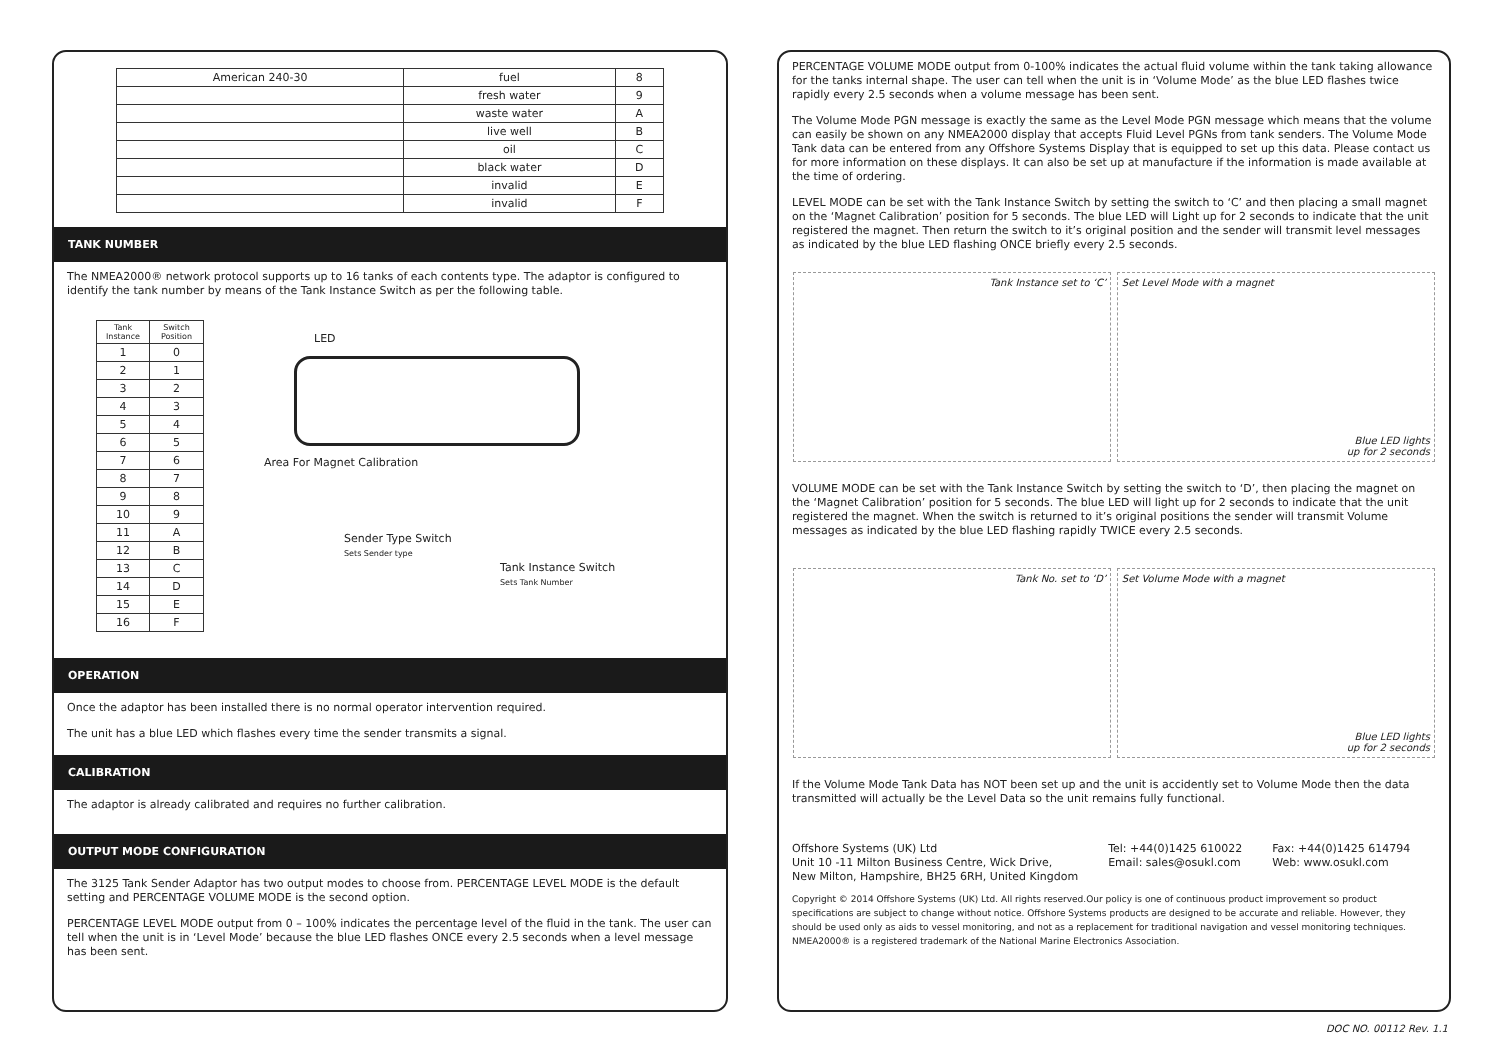| American 240-30 | fuel | 8 |
| | fresh water | 9 |
| | waste water | A |
| | live well | B |
| | oil | C |
| | black water | D |
| | invalid | E |
| | invalid | F |
TANK NUMBER
The NMEA2000® network protocol supports up to 16 tanks of each contents type. The adaptor is configured to identify the tank number by means of the Tank Instance Switch as per the following table.
| Tank Instance | Switch Position |
| --- | --- |
| 1 | 0 |
| 2 | 1 |
| 3 | 2 |
| 4 | 3 |
| 5 | 4 |
| 6 | 5 |
| 7 | 6 |
| 8 | 7 |
| 9 | 8 |
| 10 | 9 |
| 11 | A |
| 12 | B |
| 13 | C |
| 14 | D |
| 15 | E |
| 16 | F |
LED
Area For Magnet Calibration
Sender Type Switch
Sets Sender type
Tank Instance Switch
Sets Tank Number
OPERATION
Once the adaptor has been installed there is no normal operator intervention required.
The unit has a blue LED which flashes every time the sender transmits a signal.
CALIBRATION
The adaptor is already calibrated and requires no further calibration.
OUTPUT MODE CONFIGURATION
The 3125 Tank Sender Adaptor has two output modes to choose from. PERCENTAGE LEVEL MODE is the default setting and PERCENTAGE VOLUME MODE is the second option.
PERCENTAGE LEVEL MODE output from 0 – 100% indicates the percentage level of the fluid in the tank. The user can tell when the unit is in ‘Level Mode’ because the blue LED flashes ONCE every 2.5 seconds when a level message has been sent.
PERCENTAGE VOLUME MODE output from 0-100% indicates the actual fluid volume within the tank taking allowance for the tanks internal shape. The user can tell when the unit is in ‘Volume Mode’ as the blue LED flashes twice rapidly every 2.5 seconds when a volume message has been sent.
The Volume Mode PGN message is exactly the same as the Level Mode PGN message which means that the volume can easily be shown on any NMEA2000 display that accepts Fluid Level PGNs from tank senders. The Volume Mode Tank data can be entered from any Offshore Systems Display that is equipped to set up this data. Please contact us for more information on these displays. It can also be set up at manufacture if the information is made available at the time of ordering.
LEVEL MODE can be set with the Tank Instance Switch by setting the switch to ‘C’ and then placing a small magnet on the ‘Magnet Calibration’ position for 5 seconds. The blue LED will Light up for 2 seconds to indicate that the unit registered the magnet. Then return the switch to it’s original position and the sender will transmit level messages as indicated by the blue LED flashing ONCE briefly every 2.5 seconds.
Tank Instance set to ‘C’ Set Level Mode with a magnet
Blue LED lights
up for 2 seconds
VOLUME MODE can be set with the Tank Instance Switch by setting the switch to ‘D’, then placing the magnet on the ‘Magnet Calibration’ position for 5 seconds. The blue LED will light up for 2 seconds to indicate that the unit registered the magnet. When the switch is returned to it’s original positions the sender will transmit Volume messages as indicated by the blue LED flashing rapidly TWICE every 2.5 seconds.
Tank No. set to ‘D’ Set Volume Mode with a magnet
Blue LED lights
up for 2 seconds
If the Volume Mode Tank Data has NOT been set up and the unit is accidently set to Volume Mode then the data transmitted will actually be the Level Data so the unit remains fully functional.
Offshore Systems (UK) Ltd
Unit 10 -11 Milton Business Centre, Wick Drive,
New Milton, Hampshire, BH25 6RH, United Kingdom
Tel: +44(0)1425 610022
Email: sales@osukl.com
Fax: +44(0)1425 614794
Web: www.osukl.com
Copyright © 2014 Offshore Systems (UK) Ltd. All rights reserved.Our policy is one of continuous product improvement so product specifications are subject to change without notice. Offshore Systems products are designed to be accurate and reliable. However, they should be used only as aids to vessel monitoring, and not as a replacement for traditional navigation and vessel monitoring techniques. NMEA2000® is a registered trademark of the National Marine Electronics Association.
DOC NO. 00112 Rev. 1.1